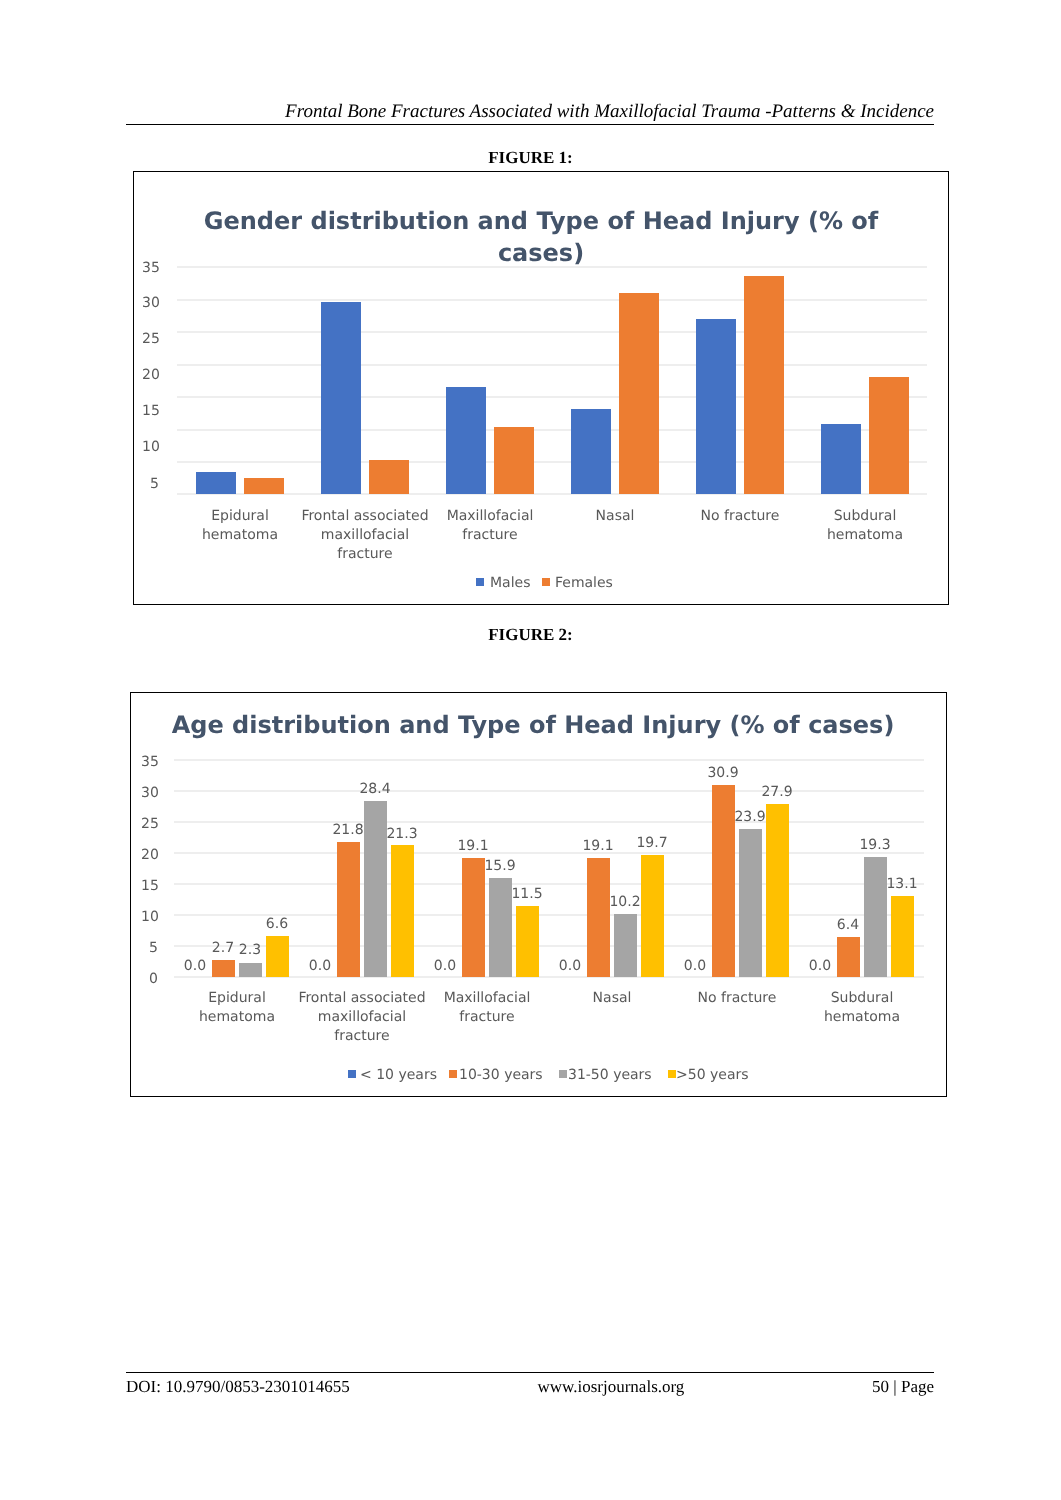Frontal Bone Fractures Associated with Maxillofacial Trauma -Patterns & Incidence
FIGURE 1:
Gender distribution and Type of Head Injury (% of
cases)
35
30
25
20
15
10
5
Epidural
hematoma
Frontal associated
maxillofacial
fracture
Maxillofacial
fracture
Nasal
No fracture
Subdural
hematoma
Males
Females
FIGURE 2:
Age distribution and Type of Head Injury (% of cases)
35
30
25
20
15
10
5
0
0.0
2.7
2.3
6.6
0.0
21.8
28.4
21.3
0.0
19.1
15.9
11.5
0.0
19.1
10.2
19.7
0.0
30.9
23.9
27.9
0.0
6.4
19.3
13.1
Epidural
hematoma
Frontal associated
maxillofacial
fracture
Maxillofacial
fracture
Nasal
No fracture
Subdural
hematoma
< 10 years
10-30 years
31-50 years
>50 years
DOI: 10.9790/0853-2301014655 www.iosrjournals.org 50 | Page